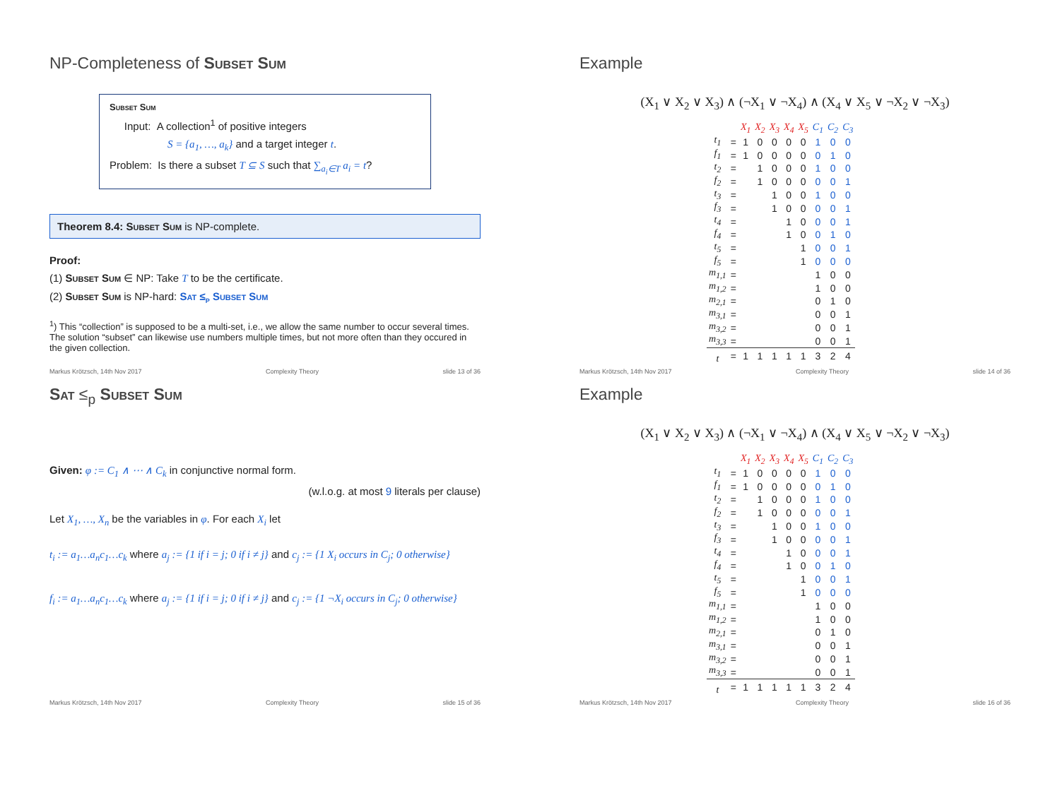NP-Completeness of Subset Sum
Subset Sum
Input: A collection<sup>1</sup> of positive integers
S = {a<sub>1</sub>, …, a<sub>k</sub>} and a target integer t.
Problem: Is there a subset T ⊆ S such that ∑<sub>a<sub>i</sub>∈T</sub> a<sub>i</sub> = t?
Theorem 8.4: Subset Sum is NP-complete.
Proof:
(1) Subset Sum ∈ NP: Take T to be the certificate.
(2) Subset Sum is NP-hard: Sat ≤<sub>p</sub> Subset Sum
<sup>1</sup>) This “collection” is supposed to be a multi-set, i.e., we allow the same number to occur several times. The solution “subset” can likewise use numbers multiple times, but not more often than they occured in the given collection.
Markus Krötzsch, 14th Nov 2017 Complexity Theory slide 13 of 36
Example
(X<sub>1</sub> ∨ X<sub>2</sub> ∨ X<sub>3</sub>) ∧ (¬X<sub>1</sub> ∨ ¬X<sub>4</sub>) ∧ (X<sub>4</sub> ∨ X<sub>5</sub> ∨ ¬X<sub>2</sub> ∨ ¬X<sub>3</sub>)
| | | X<sub>1</sub> | X<sub>2</sub> | X<sub>3</sub> | X<sub>4</sub> | X<sub>5</sub> | C<sub>1</sub> | C<sub>2</sub> | C<sub>3</sub> |
| t<sub>1</sub> | = | 1 | 0 | 0 | 0 | 0 | 1 | 0 | 0 |
| f<sub>1</sub> | = | 1 | 0 | 0 | 0 | 0 | 0 | 1 | 0 |
| t<sub>2</sub> | = | | 1 | 0 | 0 | 0 | 1 | 0 | 0 |
| f<sub>2</sub> | = | | 1 | 0 | 0 | 0 | 0 | 0 | 1 |
| t<sub>3</sub> | = | | | 1 | 0 | 0 | 1 | 0 | 0 |
| f<sub>3</sub> | = | | | 1 | 0 | 0 | 0 | 0 | 1 |
| t<sub>4</sub> | = | | | | 1 | 0 | 0 | 0 | 1 |
| f<sub>4</sub> | = | | | | 1 | 0 | 0 | 1 | 0 |
| t<sub>5</sub> | = | | | | | 1 | 0 | 0 | 1 |
| f<sub>5</sub> | = | | | | | 1 | 0 | 0 | 0 |
| m<sub>1,1</sub> | = | | | | | | 1 | 0 | 0 |
| m<sub>1,2</sub> | = | | | | | | 1 | 0 | 0 |
| m<sub>2,1</sub> | = | | | | | | 0 | 1 | 0 |
| m<sub>3,1</sub> | = | | | | | | 0 | 0 | 1 |
| m<sub>3,2</sub> | = | | | | | | 0 | 0 | 1 |
| m<sub>3,3</sub> | = | | | | | | 0 | 0 | 1 |
| t | = | 1 | 1 | 1 | 1 | 1 | 3 | 2 | 4 |
Markus Krötzsch, 14th Nov 2017 Complexity Theory slide 14 of 36
Sat ≤<sub>p</sub> Subset Sum
Given: φ := C<sub>1</sub> ∧ ⋯ ∧ C<sub>k</sub> in conjunctive normal form.
(w.l.o.g. at most 9 literals per clause)
Let X<sub>1</sub>, …, X<sub>n</sub> be the variables in φ. For each X<sub>i</sub> let
t<sub>i</sub> := a<sub>1</sub>…a<sub>n</sub>c<sub>1</sub>…c<sub>k</sub> where a<sub>j</sub> := {1 if i = j; 0 if i ≠ j} and c<sub>j</sub> := {1 X<sub>i</sub> occurs in C<sub>j</sub>; 0 otherwise}
f<sub>i</sub> := a<sub>1</sub>…a<sub>n</sub>c<sub>1</sub>…c<sub>k</sub> where a<sub>j</sub> := {1 if i = j; 0 if i ≠ j} and c<sub>j</sub> := {1 ¬X<sub>i</sub> occurs in C<sub>j</sub>; 0 otherwise}
Markus Krötzsch, 14th Nov 2017 Complexity Theory slide 15 of 36
Example
(X<sub>1</sub> ∨ X<sub>2</sub> ∨ X<sub>3</sub>) ∧ (¬X<sub>1</sub> ∨ ¬X<sub>4</sub>) ∧ (X<sub>4</sub> ∨ X<sub>5</sub> ∨ ¬X<sub>2</sub> ∨ ¬X<sub>3</sub>)
| | | X<sub>1</sub> | X<sub>2</sub> | X<sub>3</sub> | X<sub>4</sub> | X<sub>5</sub> | C<sub>1</sub> | C<sub>2</sub> | C<sub>3</sub> |
| t<sub>1</sub> | = | 1 | 0 | 0 | 0 | 0 | 1 | 0 | 0 |
| f<sub>1</sub> | = | 1 | 0 | 0 | 0 | 0 | 0 | 1 | 0 |
| t<sub>2</sub> | = | | 1 | 0 | 0 | 0 | 1 | 0 | 0 |
| f<sub>2</sub> | = | | 1 | 0 | 0 | 0 | 0 | 0 | 1 |
| t<sub>3</sub> | = | | | 1 | 0 | 0 | 1 | 0 | 0 |
| f<sub>3</sub> | = | | | 1 | 0 | 0 | 0 | 0 | 1 |
| t<sub>4</sub> | = | | | | 1 | 0 | 0 | 0 | 1 |
| f<sub>4</sub> | = | | | | 1 | 0 | 0 | 1 | 0 |
| t<sub>5</sub> | = | | | | | 1 | 0 | 0 | 1 |
| f<sub>5</sub> | = | | | | | 1 | 0 | 0 | 0 |
| m<sub>1,1</sub> | = | | | | | | 1 | 0 | 0 |
| m<sub>1,2</sub> | = | | | | | | 1 | 0 | 0 |
| m<sub>2,1</sub> | = | | | | | | 0 | 1 | 0 |
| m<sub>3,1</sub> | = | | | | | | 0 | 0 | 1 |
| m<sub>3,2</sub> | = | | | | | | 0 | 0 | 1 |
| m<sub>3,3</sub> | = | | | | | | 0 | 0 | 1 |
| t | = | 1 | 1 | 1 | 1 | 1 | 3 | 2 | 4 |
Markus Krötzsch, 14th Nov 2017 Complexity Theory slide 16 of 36